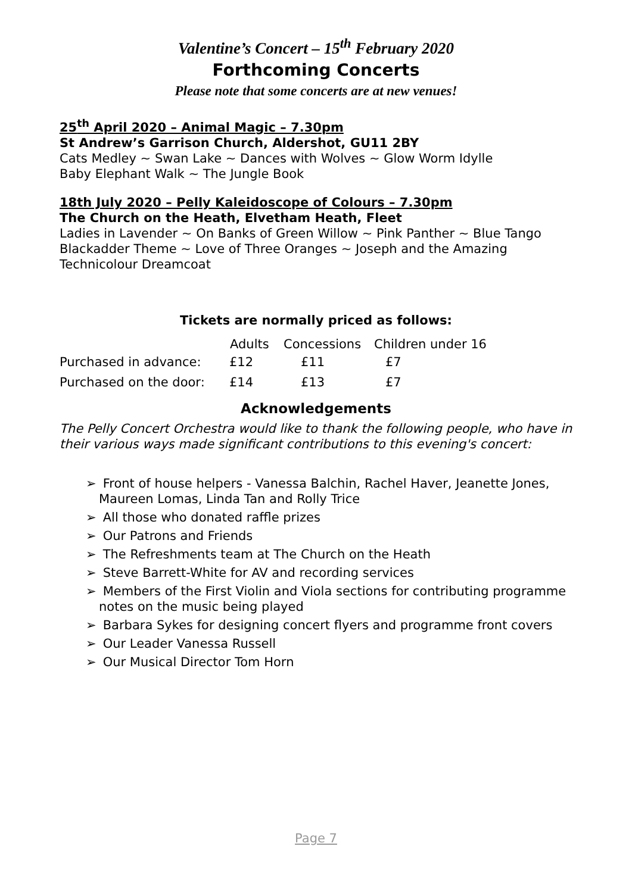Valentine’s Concert – 15<sup>th</sup> February 2020
Forthcoming Concerts
Please note that some concerts are at new venues!
25<sup>th</sup> April 2020 – Animal Magic – 7.30pm
St Andrew’s Garrison Church, Aldershot, GU11 2BY
Cats Medley ~ Swan Lake ~ Dances with Wolves ~ Glow Worm Idylle
Baby Elephant Walk ~ The Jungle Book
18th July 2020 – Pelly Kaleidoscope of Colours – 7.30pm
The Church on the Heath, Elvetham Heath, Fleet
Ladies in Lavender ~ On Banks of Green Willow ~ Pink Panther ~ Blue Tango
Blackadder Theme ~ Love of Three Oranges ~ Joseph and the Amazing
Technicolour Dreamcoat
Tickets are normally priced as follows:
| | Adults | Concessions | Children under 16 |
| --- | --- | --- | --- |
| Purchased in advance: | £12 | £11 | £7 |
| Purchased on the door: | £14 | £13 | £7 |
Acknowledgements
The Pelly Concert Orchestra would like to thank the following people, who have in their various ways made significant contributions to this evening's concert:
➢ Front of house helpers - Vanessa Balchin, Rachel Haver, Jeanette Jones, Maureen Lomas, Linda Tan and Rolly Trice
➢ All those who donated raffle prizes
➢ Our Patrons and Friends
➢ The Refreshments team at The Church on the Heath
➢ Steve Barrett-White for AV and recording services
➢ Members of the First Violin and Viola sections for contributing programme notes on the music being played
➢ Barbara Sykes for designing concert flyers and programme front covers
➢ Our Leader Vanessa Russell
➢ Our Musical Director Tom Horn
Page 7